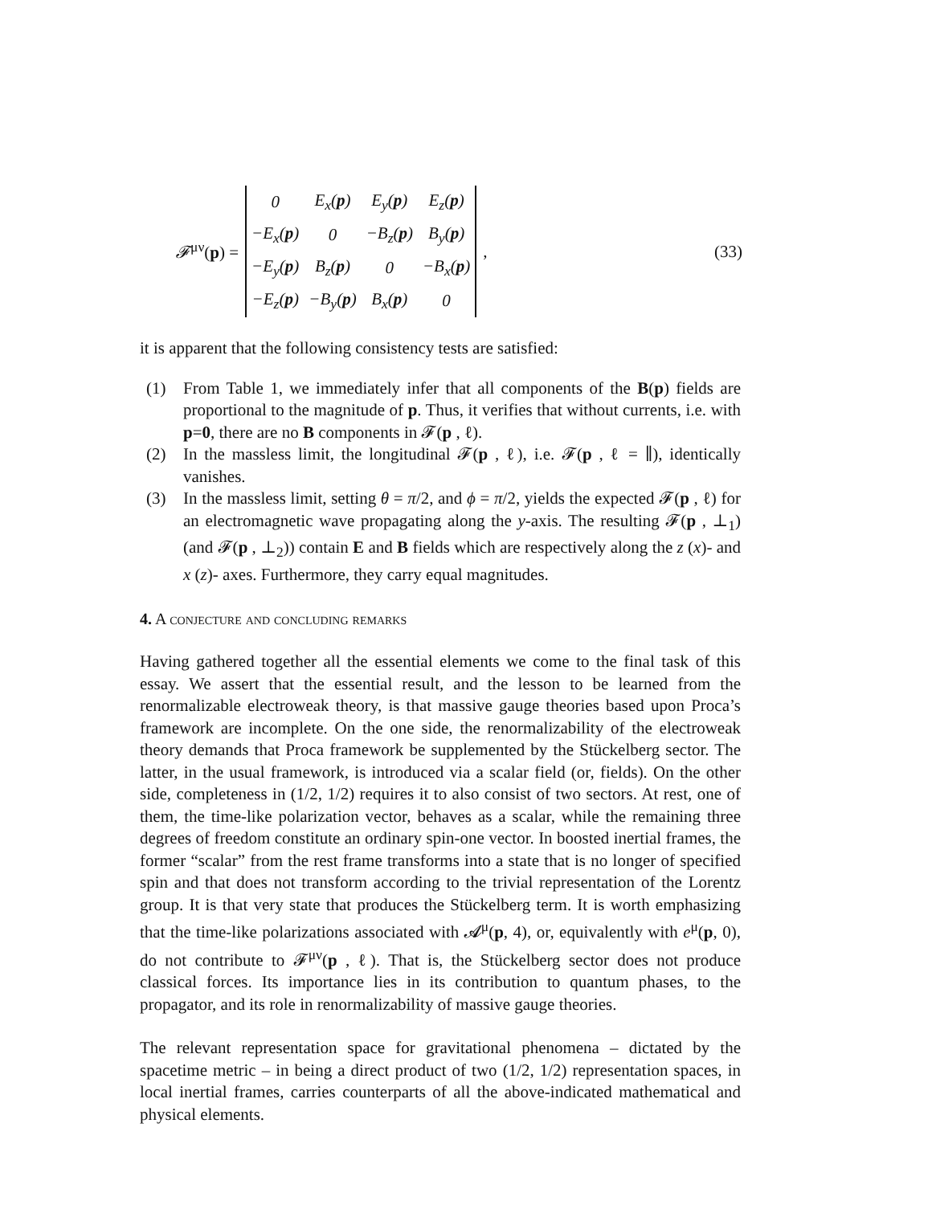𝓕<sup>μν</sup>(p) =
| 0 | E<sub>x</sub>( p ) | E<sub>y</sub>( p ) | E<sub>z</sub>( p ) |
| −E<sub>x</sub>( p ) | 0 | −B<sub>z</sub>( p ) | B<sub>y</sub>( p ) |
| −E<sub>y</sub>( p ) | B<sub>z</sub>( p ) | 0 | −B<sub>x</sub>( p ) |
| −E<sub>z</sub>( p ) | −B<sub>y</sub>( p ) | B<sub>x</sub>( p ) | 0 |
, (33)
it is apparent that the following consistency tests are satisfied:
(1) From Table 1, we immediately infer that all components of the B(p) fields are proportional to the magnitude of p. Thus, it verifies that without currents, i.e. with p=0, there are no B components in 𝓕(p , ℓ).
(2) In the massless limit, the longitudinal 𝓕(p , ℓ), i.e. 𝓕(p , ℓ = ∥), identically vanishes.
(3) In the massless limit, setting θ = π/2, and ϕ = π/2, yields the expected 𝓕(p , ℓ) for an electromagnetic wave propagating along the y-axis. The resulting 𝓕(p , ⊥<sub>1</sub>) (and 𝓕(p , ⊥<sub>2</sub>)) contain E and B fields which are respectively along the z (x)- and x (z)- axes. Furthermore, they carry equal magnitudes.
4. A conjecture and concluding remarks
Having gathered together all the essential elements we come to the final task of this essay. We assert that the essential result, and the lesson to be learned from the renormalizable electroweak theory, is that massive gauge theories based upon Proca’s framework are incomplete. On the one side, the renormalizability of the electroweak theory demands that Proca framework be supplemented by the Stückelberg sector. The latter, in the usual framework, is introduced via a scalar field (or, fields). On the other side, completeness in (1/2, 1/2) requires it to also consist of two sectors. At rest, one of them, the time-like polarization vector, behaves as a scalar, while the remaining three degrees of freedom constitute an ordinary spin-one vector. In boosted inertial frames, the former “scalar” from the rest frame transforms into a state that is no longer of specified spin and that does not transform according to the trivial representation of the Lorentz group. It is that very state that produces the Stückelberg term. It is worth emphasizing that the time-like polarizations associated with 𝓐<sup>μ</sup>(p, 4), or, equivalently with e<sup>μ</sup>(p, 0), do not contribute to 𝓕<sup>μν</sup>(p , ℓ). That is, the Stückelberg sector does not produce classical forces. Its importance lies in its contribution to quantum phases, to the propagator, and its role in renormalizability of massive gauge theories.
The relevant representation space for gravitational phenomena – dictated by the spacetime metric – in being a direct product of two (1/2, 1/2) representation spaces, in local inertial frames, carries counterparts of all the above-indicated mathematical and physical elements.